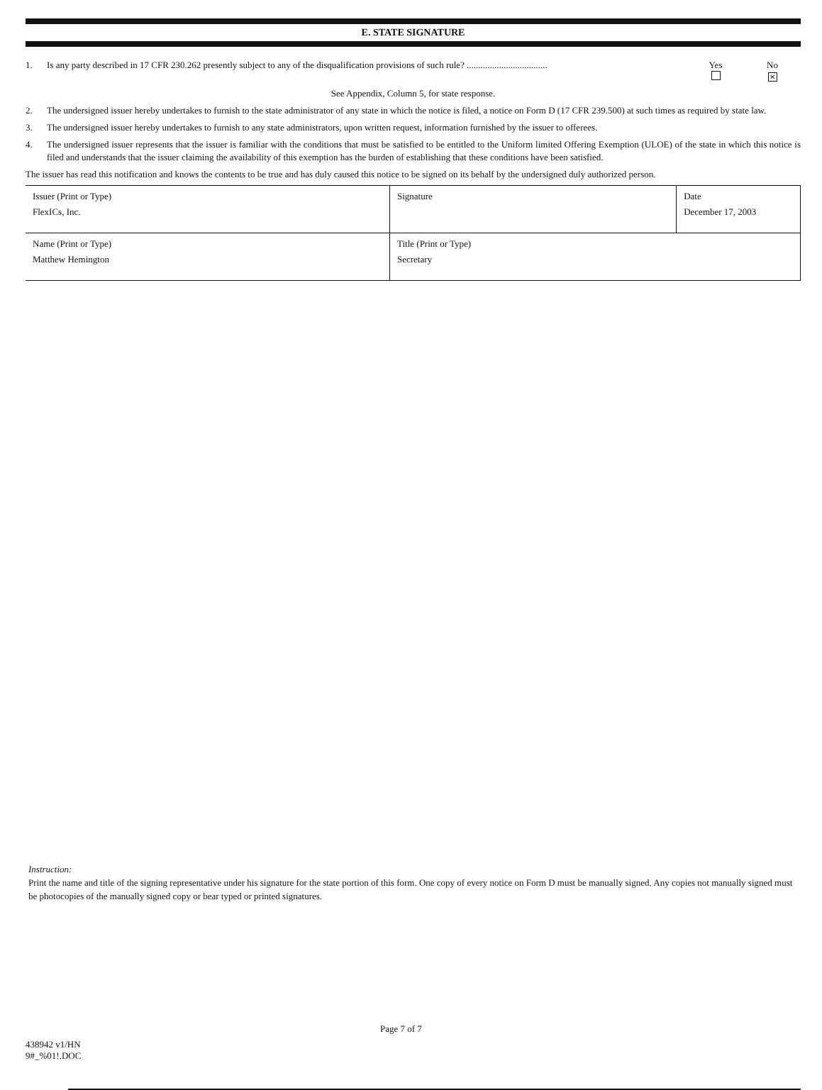E. STATE SIGNATURE
1. Is any party described in 17 CFR 230.262 presently subject to any of the disqualification provisions of such rule? ...................................
Yes
No
✕
See Appendix, Column 5, for state response.
2. The undersigned issuer hereby undertakes to furnish to the state administrator of any state in which the notice is filed, a notice on Form D (17 CFR 239.500) at such times as required by state law.
3. The undersigned issuer hereby undertakes to furnish to any state administrators, upon written request, information furnished by the issuer to offerees.
4. The undersigned issuer represents that the issuer is familiar with the conditions that must be satisfied to be entitled to the Uniform limited Offering Exemption (ULOE) of the state in which this notice is filed and understands that the issuer claiming the availability of this exemption has the burden of establishing that these conditions have been satisfied.
The issuer has read this notification and knows the contents to be true and has duly caused this notice to be signed on its behalf by the undersigned duly authorized person.
| Issuer (Print or Type) FlexICs, Inc. | Signature | Date December 17, 2003 |
| Name (Print or Type) Matthew Hemington | Title (Print or Type) Secretary | |
Instruction:
Print the name and title of the signing representative under his signature for the state portion of this form. One copy of every notice on Form D must be manually signed. Any copies not manually signed must be photocopies of the manually signed copy or bear typed or printed signatures.
438942 v1/HN
9#_%01!.DOC
Page 7 of 7